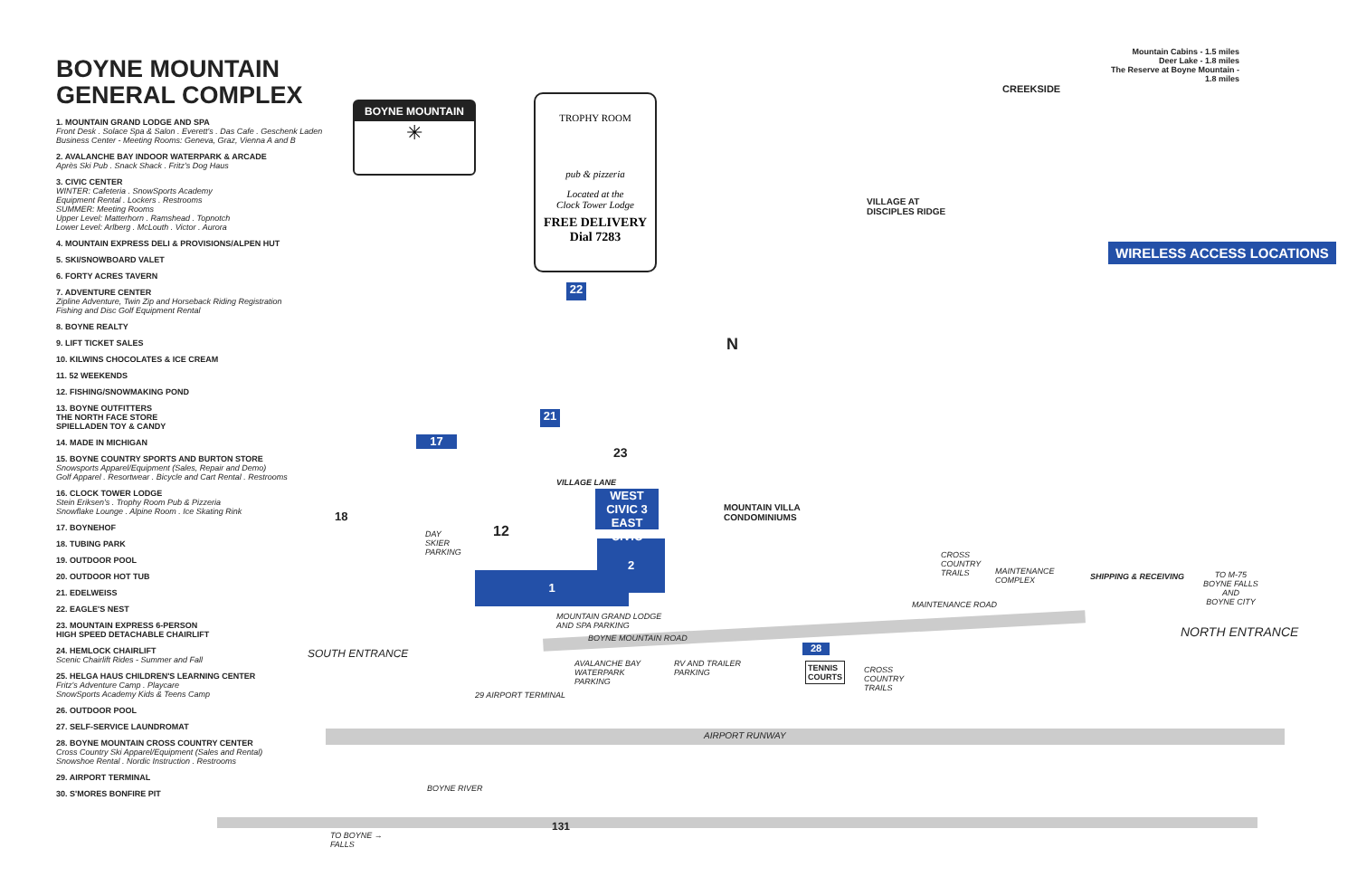BOYNE MOUNTAIN
GENERAL COMPLEX
1. MOUNTAIN GRAND LODGE AND SPA
Front Desk . Solace Spa & Salon . Everett's . Das Cafe . Geschenk Laden
Business Center - Meeting Rooms: Geneva, Graz, Vienna A and B
2. AVALANCHE BAY INDOOR WATERPARK & ARCADE
Après Ski Pub . Snack Shack . Fritz's Dog Haus
3. CIVIC CENTER
WINTER: Cafeteria . SnowSports Academy
Equipment Rental . Lockers . Restrooms
SUMMER: Meeting Rooms
Upper Level: Matterhorn . Ramshead . Topnotch
Lower Level: Arlberg . McLouth . Victor . Aurora
4. MOUNTAIN EXPRESS DELI & PROVISIONS/ALPEN HUT
5. SKI/SNOWBOARD VALET
6. FORTY ACRES TAVERN
7. ADVENTURE CENTER
Zipline Adventure, Twin Zip and Horseback Riding Registration
Fishing and Disc Golf Equipment Rental
8. BOYNE REALTY
9. LIFT TICKET SALES
10. KILWINS CHOCOLATES & ICE CREAM
11. 52 WEEKENDS
12. FISHING/SNOWMAKING POND
13. BOYNE OUTFITTERS
THE NORTH FACE STORE
SPIELLADEN TOY & CANDY
14. MADE IN MICHIGAN
15. BOYNE COUNTRY SPORTS AND BURTON STORE
Snowsports Apparel/Equipment (Sales, Repair and Demo)
Golf Apparel . Resortwear . Bicycle and Cart Rental . Restrooms
16. CLOCK TOWER LODGE
Stein Eriksen's . Trophy Room Pub & Pizzeria
Snowflake Lounge . Alpine Room . Ice Skating Rink
17. BOYNEHOF
18. TUBING PARK
19. OUTDOOR POOL
20. OUTDOOR HOT TUB
21. EDELWEISS
22. EAGLE'S NEST
23. MOUNTAIN EXPRESS 6-PERSON
HIGH SPEED DETACHABLE CHAIRLIFT
24. HEMLOCK CHAIRLIFT
Scenic Chairlift Rides - Summer and Fall
25. HELGA HAUS CHILDREN'S LEARNING CENTER
Fritz's Adventure Camp . Playcare
SnowSports Academy Kids & Teens Camp
26. OUTDOOR POOL
27. SELF-SERVICE LAUNDROMAT
28. BOYNE MOUNTAIN CROSS COUNTRY CENTER
Cross Country Ski Apparel/Equipment (Sales and Rental)
Snowshoe Rental . Nordic Instruction . Restrooms
29. AIRPORT TERMINAL
30. S'MORES BONFIRE PIT
BOYNE MOUNTAIN
✳
TROPHY ROOM
pub & pizzeria
Located at the
Clock Tower Lodge
FREE DELIVERY
Dial 7283
WIRELESS ACCESS LOCATIONS
Mountain Cabins - 1.5 miles
Deer Lake - 1.8 miles
The Reserve at Boyne Mountain - 1.8 miles
CREEKSIDE
VILLAGE AT
DISCIPLES RIDGE
MOUNTAIN VILLA
CONDOMINIUMS
1
2
WEST CIVIC 3 EAST CIVIC
17
21
22
23
12
18
28
TENNIS
COURTS
DAY
SKIER
PARKING
MOUNTAIN GRAND LODGE
AND SPA PARKING
BOYNE MOUNTAIN ROAD
AVALANCHE BAY
WATERPARK
PARKING
RV AND TRAILER
PARKING
29 AIRPORT TERMINAL
AIRPORT RUNWAY
BOYNE RIVER
131
TO BOYNE →
FALLS
SOUTH ENTRANCE
NORTH ENTRANCE
TO M-75
BOYNE FALLS
AND
BOYNE CITY
CROSS
COUNTRY
TRAILS
MAINTENANCE
COMPLEX
SHIPPING & RECEIVING
MAINTENANCE ROAD
CROSS
COUNTRY
TRAILS
VILLAGE LANE
N